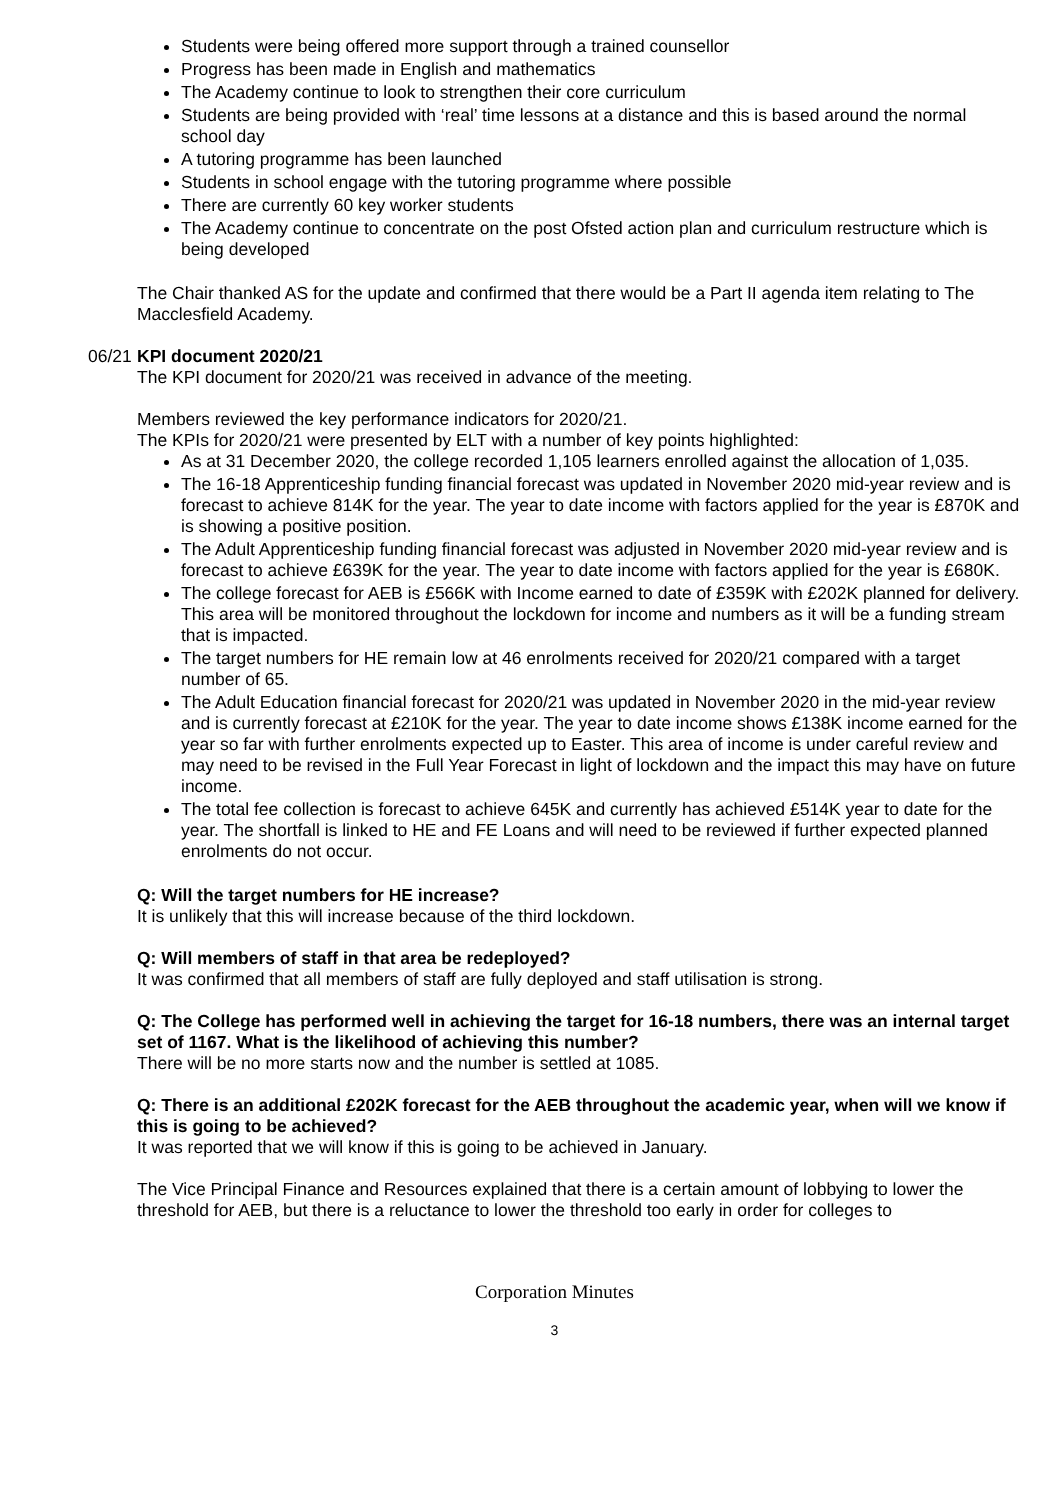Students were being offered more support through a trained counsellor
Progress has been made in English and mathematics
The Academy continue to look to strengthen their core curriculum
Students are being provided with ‘real’ time lessons at a distance and this is based around the normal school day
A tutoring programme has been launched
Students in school engage with the tutoring programme where possible
There are currently 60 key worker students
The Academy continue to concentrate on the post Ofsted action plan and curriculum restructure which is being developed
The Chair thanked AS for the update and confirmed that there would be a Part II agenda item relating to The Macclesfield Academy.
06/21
KPI document 2020/21
The KPI document for 2020/21 was received in advance of the meeting.
Members reviewed the key performance indicators for 2020/21.
The KPIs for 2020/21 were presented by ELT with a number of key points highlighted:
As at 31 December 2020, the college recorded 1,105 learners enrolled against the allocation of 1,035.
The 16-18 Apprenticeship funding financial forecast was updated in November 2020 mid-year review and is forecast to achieve 814K for the year. The year to date income with factors applied for the year is £870K and is showing a positive position.
The Adult Apprenticeship funding financial forecast was adjusted in November 2020 mid-year review and is forecast to achieve £639K for the year. The year to date income with factors applied for the year is £680K.
The college forecast for AEB is £566K with Income earned to date of £359K with £202K planned for delivery. This area will be monitored throughout the lockdown for income and numbers as it will be a funding stream that is impacted.
The target numbers for HE remain low at 46 enrolments received for 2020/21 compared with a target number of 65.
The Adult Education financial forecast for 2020/21 was updated in November 2020 in the mid-year review and is currently forecast at £210K for the year. The year to date income shows £138K income earned for the year so far with further enrolments expected up to Easter. This area of income is under careful review and may need to be revised in the Full Year Forecast in light of lockdown and the impact this may have on future income.
The total fee collection is forecast to achieve 645K and currently has achieved £514K year to date for the year. The shortfall is linked to HE and FE Loans and will need to be reviewed if further expected planned enrolments do not occur.
Q: Will the target numbers for HE increase?
It is unlikely that this will increase because of the third lockdown.
Q: Will members of staff in that area be redeployed?
It was confirmed that all members of staff are fully deployed and staff utilisation is strong.
Q: The College has performed well in achieving the target for 16-18 numbers, there was an internal target set of 1167. What is the likelihood of achieving this number?
There will be no more starts now and the number is settled at 1085.
Q: There is an additional £202K forecast for the AEB throughout the academic year, when will we know if this is going to be achieved?
It was reported that we will know if this is going to be achieved in January.
The Vice Principal Finance and Resources explained that there is a certain amount of lobbying to lower the threshold for AEB, but there is a reluctance to lower the threshold too early in order for colleges to
Corporation Minutes
3